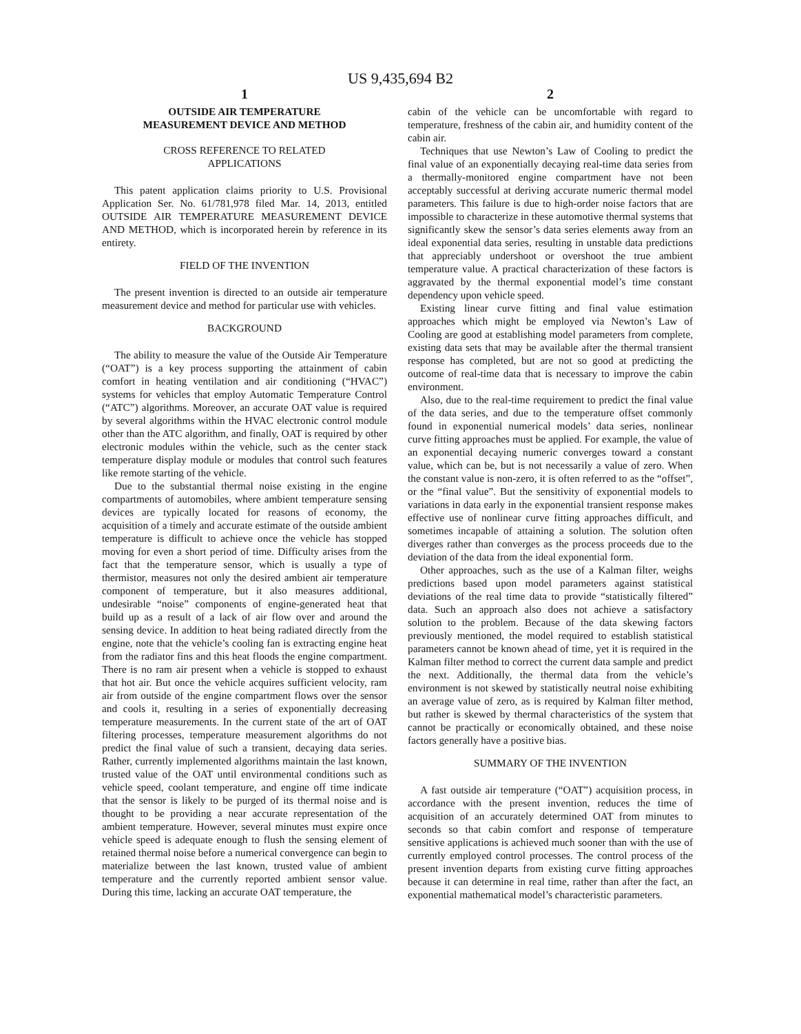US 9,435,694 B2
1
OUTSIDE AIR TEMPERATURE
MEASUREMENT DEVICE AND METHOD
CROSS REFERENCE TO RELATED
APPLICATIONS
This patent application claims priority to U.S. Provisional Application Ser. No. 61/781,978 filed Mar. 14, 2013, entitled OUTSIDE AIR TEMPERATURE MEASUREMENT DEVICE AND METHOD, which is incorporated herein by reference in its entirety.
FIELD OF THE INVENTION
The present invention is directed to an outside air temperature measurement device and method for particular use with vehicles.
BACKGROUND
The ability to measure the value of the Outside Air Temperature (“OAT”) is a key process supporting the attainment of cabin comfort in heating ventilation and air conditioning (“HVAC”) systems for vehicles that employ Automatic Temperature Control (“ATC”) algorithms. Moreover, an accurate OAT value is required by several algorithms within the HVAC electronic control module other than the ATC algorithm, and finally, OAT is required by other electronic modules within the vehicle, such as the center stack temperature display module or modules that control such features like remote starting of the vehicle.
Due to the substantial thermal noise existing in the engine compartments of automobiles, where ambient temperature sensing devices are typically located for reasons of economy, the acquisition of a timely and accurate estimate of the outside ambient temperature is difficult to achieve once the vehicle has stopped moving for even a short period of time. Difficulty arises from the fact that the temperature sensor, which is usually a type of thermistor, measures not only the desired ambient air temperature component of temperature, but it also measures additional, undesirable “noise” components of engine-generated heat that build up as a result of a lack of air flow over and around the sensing device. In addition to heat being radiated directly from the engine, note that the vehicle’s cooling fan is extracting engine heat from the radiator fins and this heat floods the engine compartment. There is no ram air present when a vehicle is stopped to exhaust that hot air. But once the vehicle acquires sufficient velocity, ram air from outside of the engine compartment flows over the sensor and cools it, resulting in a series of exponentially decreasing temperature measurements. In the current state of the art of OAT filtering processes, temperature measurement algorithms do not predict the final value of such a transient, decaying data series. Rather, currently implemented algorithms maintain the last known, trusted value of the OAT until environmental conditions such as vehicle speed, coolant temperature, and engine off time indicate that the sensor is likely to be purged of its thermal noise and is thought to be providing a near accurate representation of the ambient temperature. However, several minutes must expire once vehicle speed is adequate enough to flush the sensing element of retained thermal noise before a numerical convergence can begin to materialize between the last known, trusted value of ambient temperature and the currently reported ambient sensor value. During this time, lacking an accurate OAT temperature, the
2
cabin of the vehicle can be uncomfortable with regard to temperature, freshness of the cabin air, and humidity content of the cabin air.
Techniques that use Newton’s Law of Cooling to predict the final value of an exponentially decaying real-time data series from a thermally-monitored engine compartment have not been acceptably successful at deriving accurate numeric thermal model parameters. This failure is due to high-order noise factors that are impossible to characterize in these automotive thermal systems that significantly skew the sensor’s data series elements away from an ideal exponential data series, resulting in unstable data predictions that appreciably undershoot or overshoot the true ambient temperature value. A practical characterization of these factors is aggravated by the thermal exponential model’s time constant dependency upon vehicle speed.
Existing linear curve fitting and final value estimation approaches which might be employed via Newton’s Law of Cooling are good at establishing model parameters from complete, existing data sets that may be available after the thermal transient response has completed, but are not so good at predicting the outcome of real-time data that is necessary to improve the cabin environment.
Also, due to the real-time requirement to predict the final value of the data series, and due to the temperature offset commonly found in exponential numerical models’ data series, nonlinear curve fitting approaches must be applied. For example, the value of an exponential decaying numeric converges toward a constant value, which can be, but is not necessarily a value of zero. When the constant value is non-zero, it is often referred to as the “offset”, or the “final value”. But the sensitivity of exponential models to variations in data early in the exponential transient response makes effective use of nonlinear curve fitting approaches difficult, and sometimes incapable of attaining a solution. The solution often diverges rather than converges as the process proceeds due to the deviation of the data from the ideal exponential form.
Other approaches, such as the use of a Kalman filter, weighs predictions based upon model parameters against statistical deviations of the real time data to provide “statistically filtered” data. Such an approach also does not achieve a satisfactory solution to the problem. Because of the data skewing factors previously mentioned, the model required to establish statistical parameters cannot be known ahead of time, yet it is required in the Kalman filter method to correct the current data sample and predict the next. Additionally, the thermal data from the vehicle’s environment is not skewed by statistically neutral noise exhibiting an average value of zero, as is required by Kalman filter method, but rather is skewed by thermal characteristics of the system that cannot be practically or economically obtained, and these noise factors generally have a positive bias.
SUMMARY OF THE INVENTION
A fast outside air temperature (“OAT”) acquisition process, in accordance with the present invention, reduces the time of acquisition of an accurately determined OAT from minutes to seconds so that cabin comfort and response of temperature sensitive applications is achieved much sooner than with the use of currently employed control processes. The control process of the present invention departs from existing curve fitting approaches because it can determine in real time, rather than after the fact, an exponential mathematical model’s characteristic parameters.